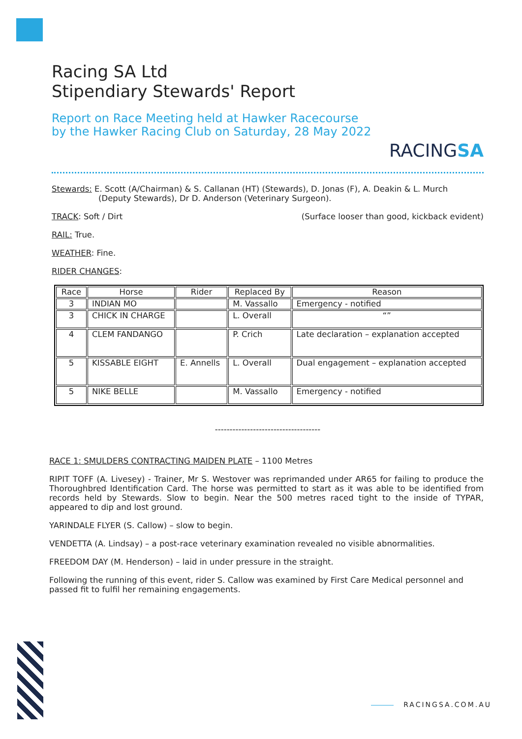RACINGSA
Racing SA Ltd
Stipendiary Stewards' Report
Report on Race Meeting held at Hawker Racecourse by the Hawker Racing Club on Saturday, 28 May 2022
Stewards: E. Scott (A/Chairman) & S. Callanan (HT) (Stewards), D. Jonas (F), A. Deakin & L. Murch
(Deputy Stewards), Dr D. Anderson (Veterinary Surgeon).
TRACK: Soft / Dirt (Surface looser than good, kickback evident)
RAIL: True.
WEATHER: Fine.
RIDER CHANGES:
| Race | Horse | Rider | Replaced By | Reason |
| --- | --- | --- | --- | --- |
| 3 | INDIAN MO | | M. Vassallo | Emergency - notified |
| 3 | CHICK IN CHARGE | | L. Overall | “” |
| 4 | CLEM FANDANGO | | P. Crich | Late declaration – explanation accepted |
| 5 | KISSABLE EIGHT | E. Annells | L. Overall | Dual engagement – explanation accepted |
| 5 | NIKE BELLE | | M. Vassallo | Emergency - notified |
------------------------------------
RACE 1: SMULDERS CONTRACTING MAIDEN PLATE – 1100 Metres
RIPIT TOFF (A. Livesey) - Trainer, Mr S. Westover was reprimanded under AR65 for failing to produce the Thoroughbred Identification Card. The horse was permitted to start as it was able to be identified from records held by Stewards. Slow to begin. Near the 500 metres raced tight to the inside of TYPAR, appeared to dip and lost ground.
YARINDALE FLYER (S. Callow) – slow to begin.
VENDETTA (A. Lindsay) – a post-race veterinary examination revealed no visible abnormalities.
FREEDOM DAY (M. Henderson) – laid in under pressure in the straight.
Following the running of this event, rider S. Callow was examined by First Care Medical personnel and passed fit to fulfil her remaining engagements.
RACINGSA.COM.AU